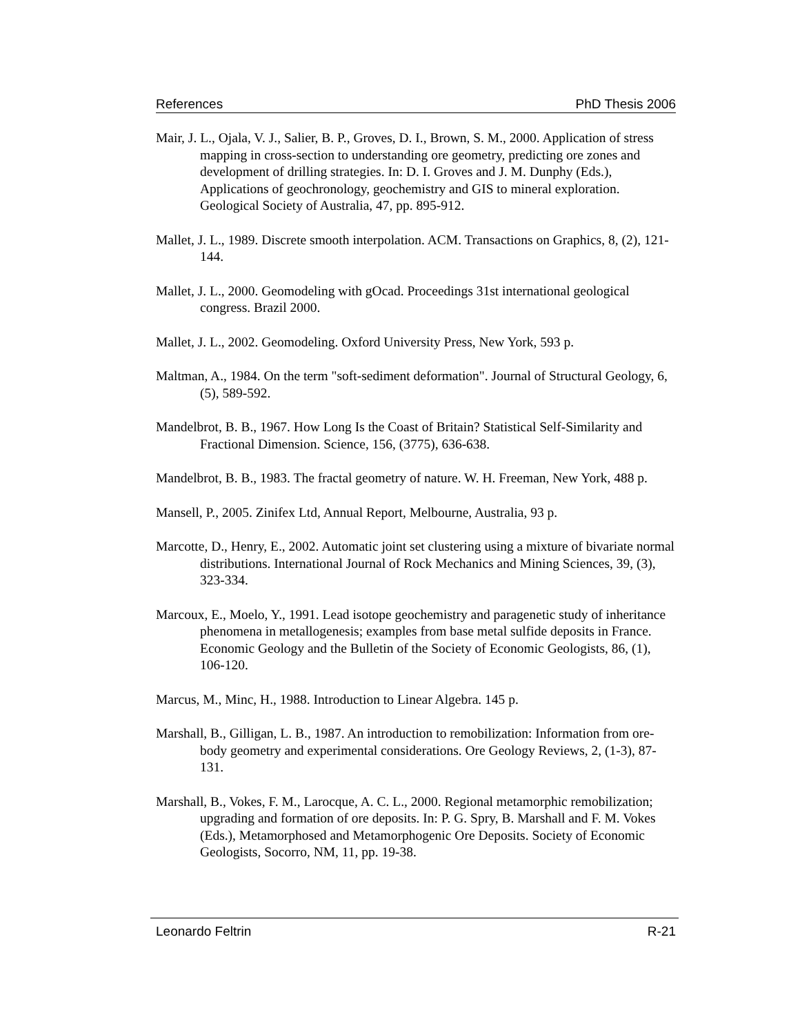References PhD Thesis 2006
Mair, J. L., Ojala, V. J., Salier, B. P., Groves, D. I., Brown, S. M., 2000. Application of stress mapping in cross-section to understanding ore geometry, predicting ore zones and development of drilling strategies. In: D. I. Groves and J. M. Dunphy (Eds.), Applications of geochronology, geochemistry and GIS to mineral exploration. Geological Society of Australia, 47, pp. 895-912.
Mallet, J. L., 1989. Discrete smooth interpolation. ACM. Transactions on Graphics, 8, (2), 121-144.
Mallet, J. L., 2000. Geomodeling with gOcad. Proceedings 31st international geological congress. Brazil 2000.
Mallet, J. L., 2002. Geomodeling. Oxford University Press, New York, 593 p.
Maltman, A., 1984. On the term "soft-sediment deformation". Journal of Structural Geology, 6, (5), 589-592.
Mandelbrot, B. B., 1967. How Long Is the Coast of Britain? Statistical Self-Similarity and Fractional Dimension. Science, 156, (3775), 636-638.
Mandelbrot, B. B., 1983. The fractal geometry of nature. W. H. Freeman, New York, 488 p.
Mansell, P., 2005. Zinifex Ltd, Annual Report, Melbourne, Australia, 93 p.
Marcotte, D., Henry, E., 2002. Automatic joint set clustering using a mixture of bivariate normal distributions. International Journal of Rock Mechanics and Mining Sciences, 39, (3), 323-334.
Marcoux, E., Moelo, Y., 1991. Lead isotope geochemistry and paragenetic study of inheritance phenomena in metallogenesis; examples from base metal sulfide deposits in France. Economic Geology and the Bulletin of the Society of Economic Geologists, 86, (1), 106-120.
Marcus, M., Minc, H., 1988. Introduction to Linear Algebra. 145 p.
Marshall, B., Gilligan, L. B., 1987. An introduction to remobilization: Information from ore-body geometry and experimental considerations. Ore Geology Reviews, 2, (1-3), 87-131.
Marshall, B., Vokes, F. M., Larocque, A. C. L., 2000. Regional metamorphic remobilization; upgrading and formation of ore deposits. In: P. G. Spry, B. Marshall and F. M. Vokes (Eds.), Metamorphosed and Metamorphogenic Ore Deposits. Society of Economic Geologists, Socorro, NM, 11, pp. 19-38.
Leonardo Feltrin R-21